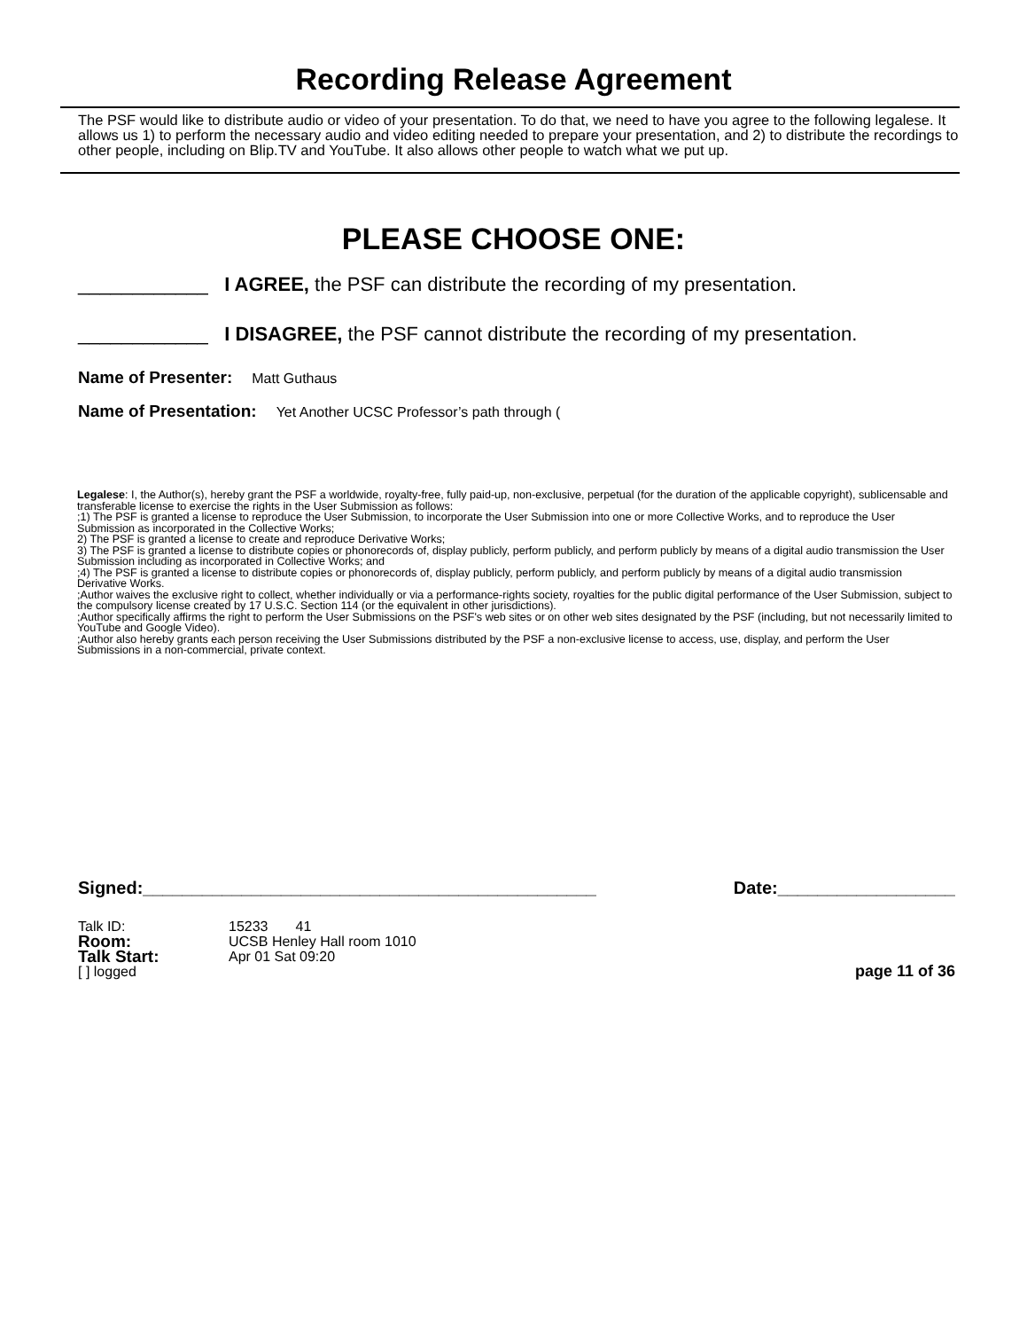Recording Release Agreement
The PSF would like to distribute audio or video of your presentation. To do that, we need to have you agree to the following legalese. It allows us 1) to perform the necessary audio and video editing needed to prepare your presentation, and 2) to distribute the recordings to other people, including on Blip.TV and YouTube. It also allows other people to watch what we put up.
PLEASE CHOOSE ONE:
____________ I AGREE, the PSF can distribute the recording of my presentation.
____________ I DISAGREE, the PSF cannot distribute the recording of my presentation.
Name of Presenter: Matt Guthaus
Name of Presentation: Yet Another UCSC Professor’s path through (
Legalese: I, the Author(s), hereby grant the PSF a worldwide, royalty-free, fully paid-up, non-exclusive, perpetual (for the duration of the applicable copyright), sublicensable and transferable license to exercise the rights in the User Submission as follows:
;1) The PSF is granted a license to reproduce the User Submission, to incorporate the User Submission into one or more Collective Works, and to reproduce the User Submission as incorporated in the Collective Works;
2) The PSF is granted a license to create and reproduce Derivative Works;
3) The PSF is granted a license to distribute copies or phonorecords of, display publicly, perform publicly, and perform publicly by means of a digital audio transmission the User Submission including as incorporated in Collective Works; and
;4) The PSF is granted a license to distribute copies or phonorecords of, display publicly, perform publicly, and perform publicly by means of a digital audio transmission Derivative Works.
;Author waives the exclusive right to collect, whether individually or via a performance-rights society, royalties for the public digital performance of the User Submission, subject to the compulsory license created by 17 U.S.C. Section 114 (or the equivalent in other jurisdictions).
;Author specifically affirms the right to perform the User Submissions on the PSF's web sites or on other web sites designated by the PSF (including, but not necessarily limited to YouTube and Google Video).
;Author also hereby grants each person receiving the User Submissions distributed by the PSF a non-exclusive license to access, use, display, and perform the User Submissions in a non-commercial, private context.
Signed:______________________________________________ Date:__________________
Talk ID: 15233 41
Room: UCSB Henley Hall room 1010
Talk Start: Apr 01 Sat 09:20
[ ] logged page 11 of 36